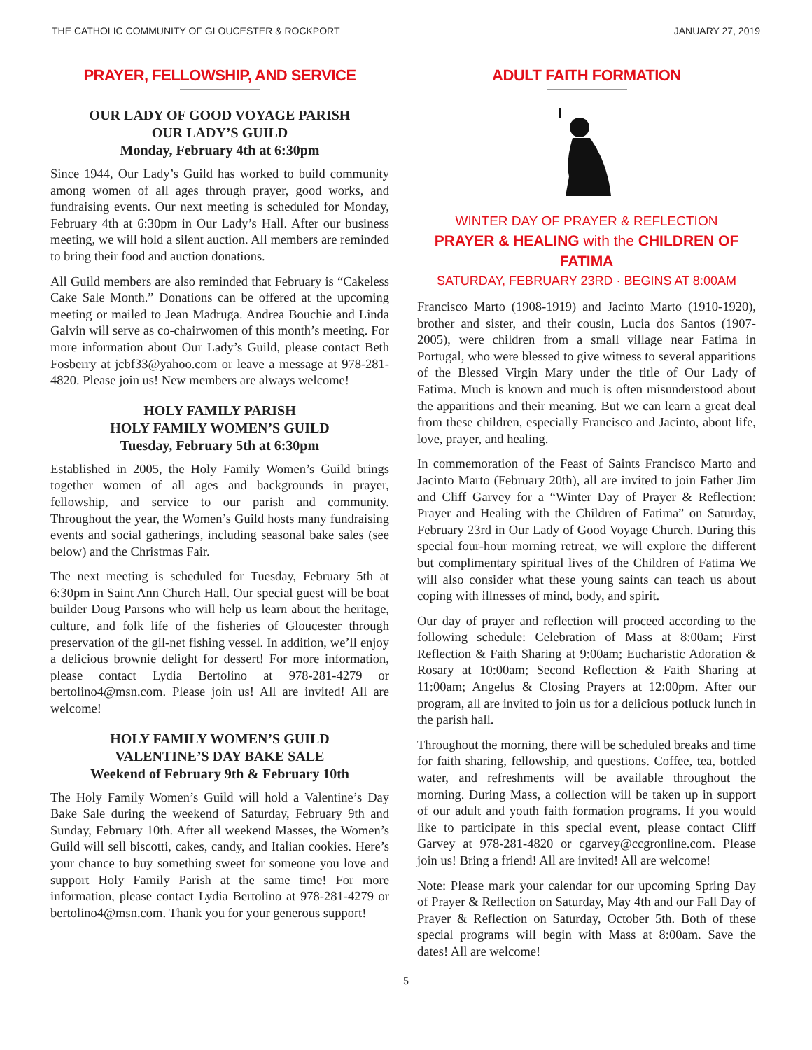THE CATHOLIC COMMUNITY OF GLOUCESTER & ROCKPORT JANUARY 27, 2019
PRAYER, FELLOWSHIP, AND SERVICE
OUR LADY OF GOOD VOYAGE PARISH
OUR LADY’S GUILD
Monday, February 4th at 6:30pm
Since 1944, Our Lady’s Guild has worked to build community among women of all ages through prayer, good works, and fundraising events. Our next meeting is scheduled for Monday, February 4th at 6:30pm in Our Lady’s Hall. After our business meeting, we will hold a silent auction. All members are reminded to bring their food and auction donations.
All Guild members are also reminded that February is “Cakeless Cake Sale Month.” Donations can be offered at the upcoming meeting or mailed to Jean Madruga. Andrea Bouchie and Linda Galvin will serve as co-chairwomen of this month’s meeting. For more information about Our Lady’s Guild, please contact Beth Fosberry at jcbf33@yahoo.com or leave a message at 978-281-4820. Please join us! New members are always welcome!
HOLY FAMILY PARISH
HOLY FAMILY WOMEN’S GUILD
Tuesday, February 5th at 6:30pm
Established in 2005, the Holy Family Women’s Guild brings together women of all ages and backgrounds in prayer, fellowship, and service to our parish and community. Throughout the year, the Women’s Guild hosts many fundraising events and social gatherings, including seasonal bake sales (see below) and the Christmas Fair.
The next meeting is scheduled for Tuesday, February 5th at 6:30pm in Saint Ann Church Hall. Our special guest will be boat builder Doug Parsons who will help us learn about the heritage, culture, and folk life of the fisheries of Gloucester through preservation of the gil-net fishing vessel. In addition, we’ll enjoy a delicious brownie delight for dessert! For more information, please contact Lydia Bertolino at 978-281-4279 or bertolino4@msn.com. Please join us! All are invited! All are welcome!
HOLY FAMILY WOMEN’S GUILD
VALENTINE’S DAY BAKE SALE
Weekend of February 9th & February 10th
The Holy Family Women’s Guild will hold a Valentine’s Day Bake Sale during the weekend of Saturday, February 9th and Sunday, February 10th. After all weekend Masses, the Women’s Guild will sell biscotti, cakes, candy, and Italian cookies. Here’s your chance to buy something sweet for someone you love and support Holy Family Parish at the same time! For more information, please contact Lydia Bertolino at 978-281-4279 or bertolino4@msn.com. Thank you for your generous support!
ADULT FAITH FORMATION
WINTER DAY OF PRAYER & REFLECTION
PRAYER & HEALING with the CHILDREN OF FATIMA
SATURDAY, FEBRUARY 23RD · BEGINS AT 8:00AM
Francisco Marto (1908-1919) and Jacinto Marto (1910-1920), brother and sister, and their cousin, Lucia dos Santos (1907-2005), were children from a small village near Fatima in Portugal, who were blessed to give witness to several apparitions of the Blessed Virgin Mary under the title of Our Lady of Fatima. Much is known and much is often misunderstood about the apparitions and their meaning. But we can learn a great deal from these children, especially Francisco and Jacinto, about life, love, prayer, and healing.
In commemoration of the Feast of Saints Francisco Marto and Jacinto Marto (February 20th), all are invited to join Father Jim and Cliff Garvey for a “Winter Day of Prayer & Reflection: Prayer and Healing with the Children of Fatima” on Saturday, February 23rd in Our Lady of Good Voyage Church. During this special four-hour morning retreat, we will explore the different but complimentary spiritual lives of the Children of Fatima We will also consider what these young saints can teach us about coping with illnesses of mind, body, and spirit.
Our day of prayer and reflection will proceed according to the following schedule: Celebration of Mass at 8:00am; First Reflection & Faith Sharing at 9:00am; Eucharistic Adoration & Rosary at 10:00am; Second Reflection & Faith Sharing at 11:00am; Angelus & Closing Prayers at 12:00pm. After our program, all are invited to join us for a delicious potluck lunch in the parish hall.
Throughout the morning, there will be scheduled breaks and time for faith sharing, fellowship, and questions. Coffee, tea, bottled water, and refreshments will be available throughout the morning. During Mass, a collection will be taken up in support of our adult and youth faith formation programs. If you would like to participate in this special event, please contact Cliff Garvey at 978-281-4820 or cgarvey@ccgronline.com. Please join us! Bring a friend! All are invited! All are welcome!
Note: Please mark your calendar for our upcoming Spring Day of Prayer & Reflection on Saturday, May 4th and our Fall Day of Prayer & Reflection on Saturday, October 5th. Both of these special programs will begin with Mass at 8:00am. Save the dates! All are welcome!
5